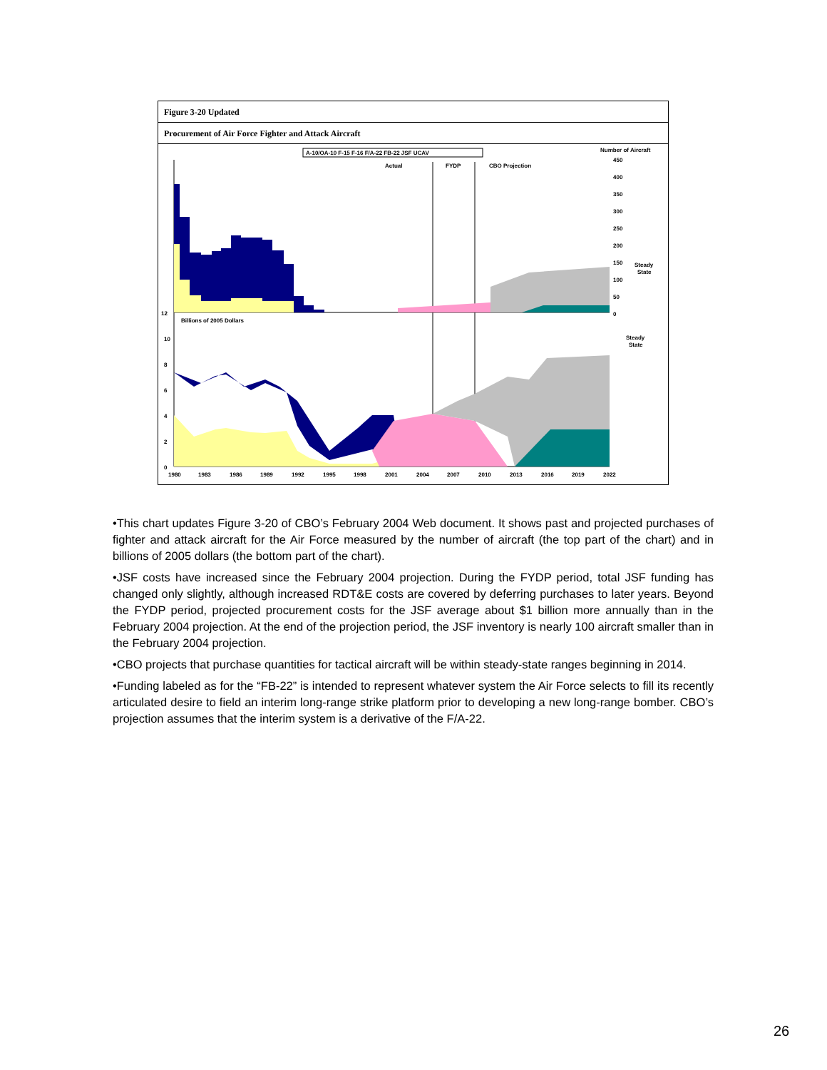Figure 3-20 Updated
Procurement of Air Force Fighter and Attack Aircraft
A-10/OA-10 F-15 F-16 F/A-22 FB-22 JSF UCAV
Number of Aircraft
Actual
FYDP
CBO Projection
12
Billions of 2005 Dollars
Steady
State
Steady
State
450
400
350
300
250
200
150
100
50
0
10
8
6
4
2
0
1980
1983
1986
1989
1992
1995
1998
2001
2004
2007
2010
2013
2016
2019
2022
•This chart updates Figure 3-20 of CBO’s February 2004 Web document. It shows past and projected purchases of fighter and attack aircraft for the Air Force measured by the number of aircraft (the top part of the chart) and in billions of 2005 dollars (the bottom part of the chart).
•JSF costs have increased since the February 2004 projection. During the FYDP period, total JSF funding has changed only slightly, although increased RDT&E costs are covered by deferring purchases to later years. Beyond the FYDP period, projected procurement costs for the JSF average about $1 billion more annually than in the February 2004 projection. At the end of the projection period, the JSF inventory is nearly 100 aircraft smaller than in the February 2004 projection.
•CBO projects that purchase quantities for tactical aircraft will be within steady-state ranges beginning in 2014.
•Funding labeled as for the “FB-22” is intended to represent whatever system the Air Force selects to fill its recently articulated desire to field an interim long-range strike platform prior to developing a new long-range bomber. CBO’s projection assumes that the interim system is a derivative of the F/A-22.
26